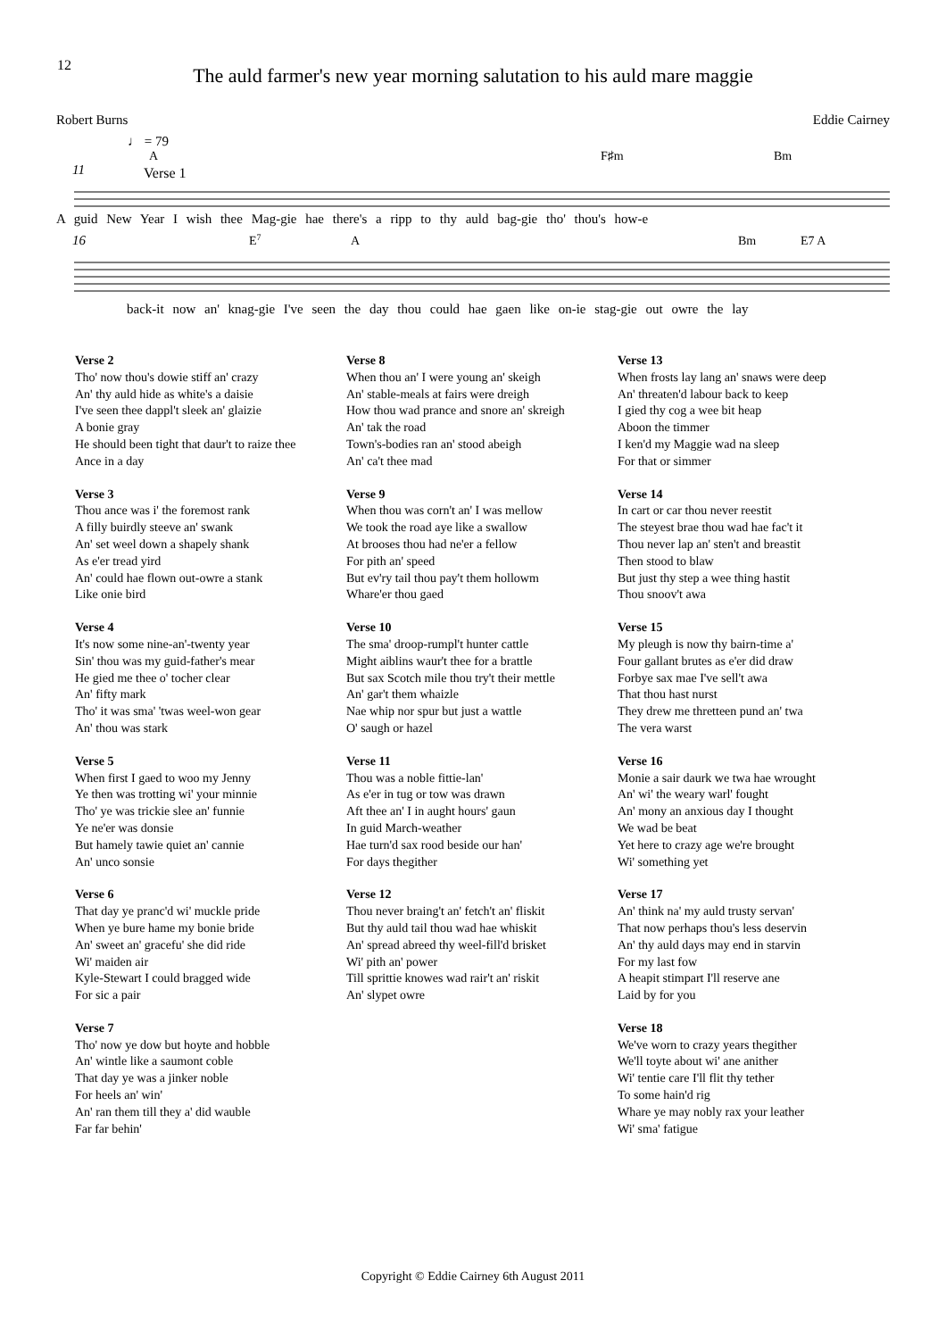12
The auld farmer's new year morning salutation to his auld mare maggie
Robert Burns Eddie Cairney
♩ = 79
A
F♯m
Bm
11
Verse 1
A guid New Year I wish thee Mag-gie hae there's a ripp to thy auld bag-gie tho' thou's how-e
16
E7
A
Bm
E7 A
back-it now an' knag-gie I've seen the day thou could hae gaen like on-ie stag-gie out owre the lay
Verse 2
Tho' now thou's dowie stiff an' crazy
An' thy auld hide as white's a daisie
I've seen thee dappl't sleek an' glaizie
A bonie gray
He should been tight that daur't to raize thee
Ance in a day
Verse 3
Thou ance was i' the foremost rank
A filly buirdly steeve an' swank
An' set weel down a shapely shank
As e'er tread yird
An' could hae flown out-owre a stank
Like onie bird
Verse 4
It's now some nine-an'-twenty year
Sin' thou was my guid-father's mear
He gied me thee o' tocher clear
An' fifty mark
Tho' it was sma' 'twas weel-won gear
An' thou was stark
Verse 5
When first I gaed to woo my Jenny
Ye then was trotting wi' your minnie
Tho' ye was trickie slee an' funnie
Ye ne'er was donsie
But hamely tawie quiet an' cannie
An' unco sonsie
Verse 6
That day ye pranc'd wi' muckle pride
When ye bure hame my bonie bride
An' sweet an' gracefu' she did ride
Wi' maiden air
Kyle-Stewart I could bragged wide
For sic a pair
Verse 7
Tho' now ye dow but hoyte and hobble
An' wintle like a saumont coble
That day ye was a jinker noble
For heels an' win'
An' ran them till they a' did wauble
Far far behin'
Verse 8
When thou an' I were young an' skeigh
An' stable-meals at fairs were dreigh
How thou wad prance and snore an' skreigh
An' tak the road
Town's-bodies ran an' stood abeigh
An' ca't thee mad
Verse 9
When thou was corn't an' I was mellow
We took the road aye like a swallow
At brooses thou had ne'er a fellow
For pith an' speed
But ev'ry tail thou pay't them hollowm
Whare'er thou gaed
Verse 10
The sma' droop-rumpl't hunter cattle
Might aiblins waur't thee for a brattle
But sax Scotch mile thou try't their mettle
An' gar't them whaizle
Nae whip nor spur but just a wattle
O' saugh or hazel
Verse 11
Thou was a noble fittie-lan'
As e'er in tug or tow was drawn
Aft thee an' I in aught hours' gaun
In guid March-weather
Hae turn'd sax rood beside our han'
For days thegither
Verse 12
Thou never braing't an' fetch't an' fliskit
But thy auld tail thou wad hae whiskit
An' spread abreed thy weel-fill'd brisket
Wi' pith an' power
Till sprittie knowes wad rair't an' riskit
An' slypet owre
Verse 13
When frosts lay lang an' snaws were deep
An' threaten'd labour back to keep
I gied thy cog a wee bit heap
Aboon the timmer
I ken'd my Maggie wad na sleep
For that or simmer
Verse 14
In cart or car thou never reestit
The steyest brae thou wad hae fac't it
Thou never lap an' sten't and breastit
Then stood to blaw
But just thy step a wee thing hastit
Thou snoov't awa
Verse 15
My pleugh is now thy bairn-time a'
Four gallant brutes as e'er did draw
Forbye sax mae I've sell't awa
That thou hast nurst
They drew me thretteen pund an' twa
The vera warst
Verse 16
Monie a sair daurk we twa hae wrought
An' wi' the weary warl' fought
An' mony an anxious day I thought
We wad be beat
Yet here to crazy age we're brought
Wi' something yet
Verse 17
An' think na' my auld trusty servan'
That now perhaps thou's less deservin
An' thy auld days may end in starvin
For my last fow
A heapit stimpart I'll reserve ane
Laid by for you
Verse 18
We've worn to crazy years thegither
We'll toyte about wi' ane anither
Wi' tentie care I'll flit thy tether
To some hain'd rig
Whare ye may nobly rax your leather
Wi' sma' fatigue
Copyright © Eddie Cairney 6th August 2011